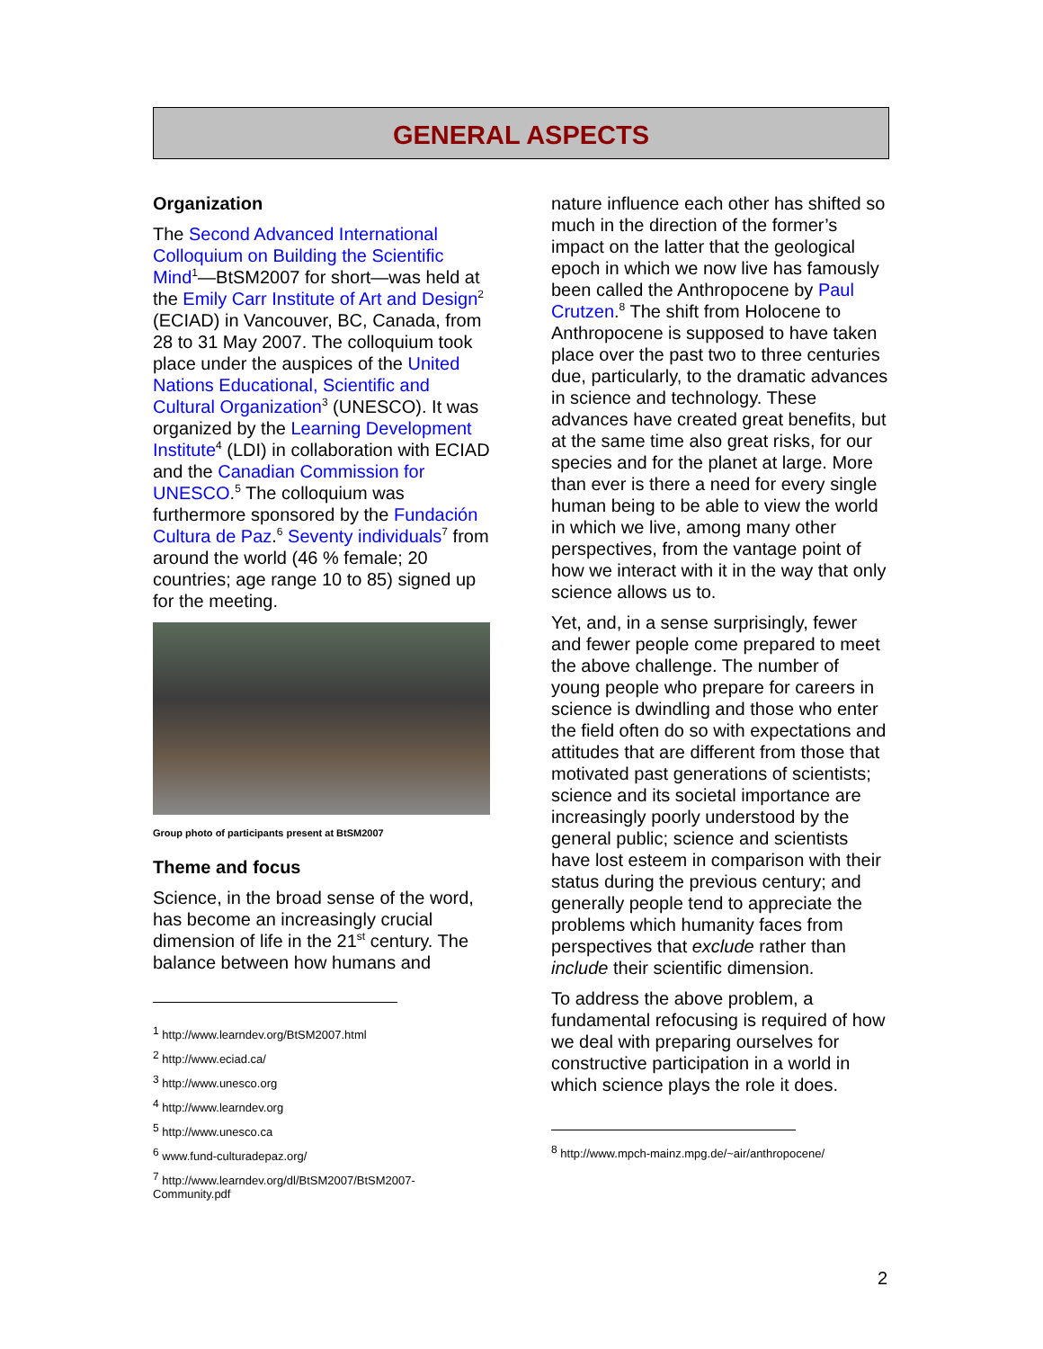GENERAL ASPECTS
Organization
The Second Advanced International Colloquium on Building the Scientific Mind<sup>1</sup>—BtSM2007 for short—was held at the Emily Carr Institute of Art and Design<sup>2</sup> (ECIAD) in Vancouver, BC, Canada, from 28 to 31 May 2007. The colloquium took place under the auspices of the United Nations Educational, Scientific and Cultural Organization<sup>3</sup> (UNESCO). It was organized by the Learning Development Institute<sup>4</sup> (LDI) in collaboration with ECIAD and the Canadian Commission for UNESCO.<sup>5</sup> The colloquium was furthermore sponsored by the Fundación Cultura de Paz.<sup>6</sup> Seventy individuals<sup>7</sup> from around the world (46 % female; 20 countries; age range 10 to 85) signed up for the meeting.
Group photo of participants present at BtSM2007
Theme and focus
Science, in the broad sense of the word, has become an increasingly crucial dimension of life in the 21<sup>st</sup> century. The balance between how humans and
<sup>1</sup> http://www.learndev.org/BtSM2007.html
<sup>2</sup> http://www.eciad.ca/
<sup>3</sup> http://www.unesco.org
<sup>4</sup> http://www.learndev.org
<sup>5</sup> http://www.unesco.ca
<sup>6</sup> www.fund-culturadepaz.org/
<sup>7</sup> http://www.learndev.org/dl/BtSM2007/BtSM2007-Community.pdf
nature influence each other has shifted so much in the direction of the former’s impact on the latter that the geological epoch in which we now live has famously been called the Anthropocene by Paul Crutzen.<sup>8</sup> The shift from Holocene to Anthropocene is supposed to have taken place over the past two to three centuries due, particularly, to the dramatic advances in science and technology. These advances have created great benefits, but at the same time also great risks, for our species and for the planet at large. More than ever is there a need for every single human being to be able to view the world in which we live, among many other perspectives, from the vantage point of how we interact with it in the way that only science allows us to.
Yet, and, in a sense surprisingly, fewer and fewer people come prepared to meet the above challenge. The number of young people who prepare for careers in science is dwindling and those who enter the field often do so with expectations and attitudes that are different from those that motivated past generations of scientists; science and its societal importance are increasingly poorly understood by the general public; science and scientists have lost esteem in comparison with their status during the previous century; and generally people tend to appreciate the problems which humanity faces from perspectives that exclude rather than include their scientific dimension.
To address the above problem, a fundamental refocusing is required of how we deal with preparing ourselves for constructive participation in a world in which science plays the role it does.
<sup>8</sup> http://www.mpch-mainz.mpg.de/~air/anthropocene/
2